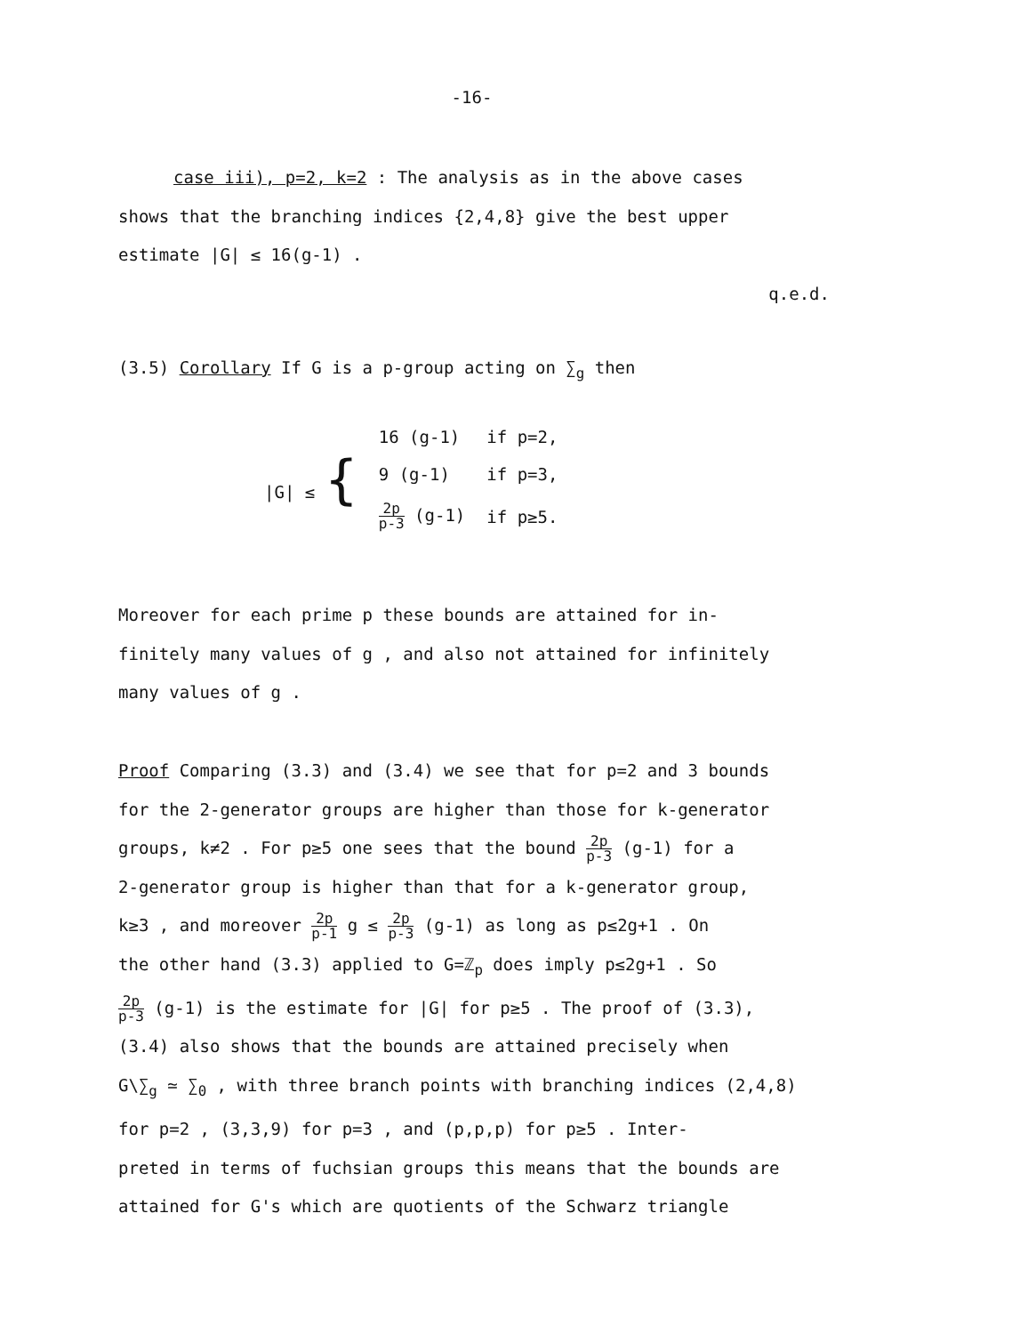-16-
case iii), p=2, k=2 : The analysis as in the above cases
shows that the branching indices {2,4,8} give the best upper
estimate |G| ≤ 16(g-1) .
q.e.d.
(3.5) Corollary If G is a p-group acting on ∑<sub>g</sub> then
| /G/ ≤ { | 16 (g-1) | if p=2, |
| | 9 (g-1) | if p=3, |
| | 2p p-3 (g-1) | if p≥5. |
Moreover for each prime p these bounds are attained for in-
finitely many values of g , and also not attained for infinitely
many values of g .
Proof Comparing (3.3) and (3.4) we see that for p=2 and 3 bounds
for the 2-generator groups are higher than those for k-generator
groups, k≠2 . For p≥5 one sees that the bound 2p p-3 (g-1) for a
2-generator group is higher than that for a k-generator group,
k≥3 , and moreover 2p p-1 g ≤ 2p p-3 (g-1) as long as p≤2g+1 . On
the other hand (3.3) applied to G=ℤ<sub>p</sub> does imply p≤2g+1 . So
2p p-3 (g-1) is the estimate for |G| for p≥5 . The proof of (3.3),
(3.4) also shows that the bounds are attained precisely when
G\∑<sub>g</sub> ≃ ∑<sub>0</sub> , with three branch points with branching indices (2,4,8)
for p=2 , (3,3,9) for p=3 , and (p,p,p) for p≥5 . Inter-
preted in terms of fuchsian groups this means that the bounds are
attained for G's which are quotients of the Schwarz triangle